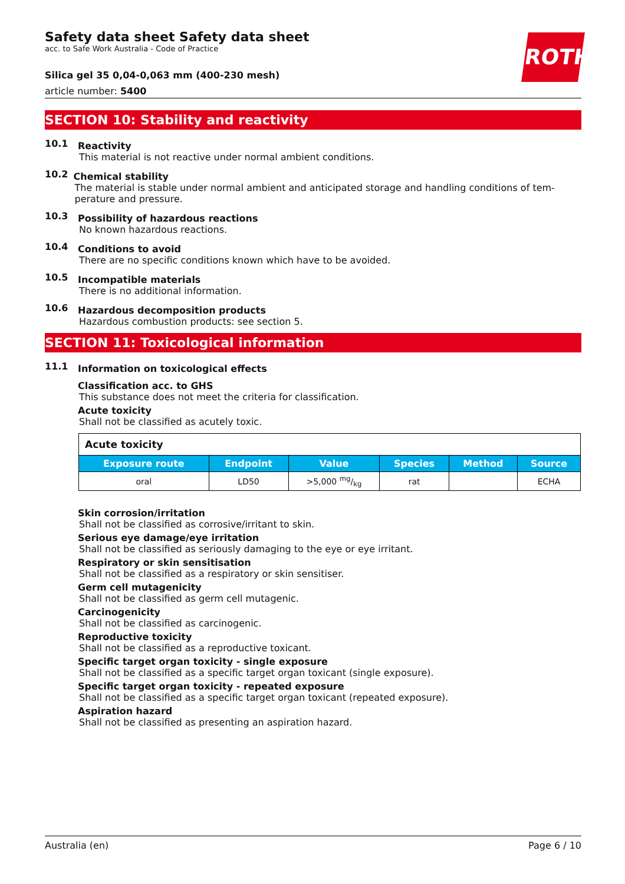ROTH
Safety data sheet Safety data sheet
acc. to Safe Work Australia - Code of Practice
Silica gel 35 0,04-0,063 mm (400-230 mesh)
article number: 5400
SECTION 10: Stability and reactivity
10.1
Reactivity
This material is not reactive under normal ambient conditions.
10.2
Chemical stability
The material is stable under normal ambient and anticipated storage and handling conditions of tem­perature and pressure.
10.3
Possibility of hazardous reactions
No known hazardous reactions.
10.4
Conditions to avoid
There are no specific conditions known which have to be avoided.
10.5
Incompatible materials
There is no additional information.
10.6
Hazardous decomposition products
Hazardous combustion products: see section 5.
SECTION 11: Toxicological information
11.1
Information on toxicological effects
Classification acc. to GHS
This substance does not meet the criteria for classification.
Acute toxicity
Shall not be classified as acutely toxic.
| Acute toxicity | | | | | |
| --- | --- | --- | --- | --- | --- |
| Exposure route | Endpoint | Value | Species | Method | Source |
| oral | LD50 | >5,000 mg/kg | rat | | ECHA |
Skin corrosion/irritation
Shall not be classified as corrosive/irritant to skin.
Serious eye damage/eye irritation
Shall not be classified as seriously damaging to the eye or eye irritant.
Respiratory or skin sensitisation
Shall not be classified as a respiratory or skin sensitiser.
Germ cell mutagenicity
Shall not be classified as germ cell mutagenic.
Carcinogenicity
Shall not be classified as carcinogenic.
Reproductive toxicity
Shall not be classified as a reproductive toxicant.
Specific target organ toxicity - single exposure
Shall not be classified as a specific target organ toxicant (single exposure).
Specific target organ toxicity - repeated exposure
Shall not be classified as a specific target organ toxicant (repeated exposure).
Aspiration hazard
Shall not be classified as presenting an aspiration hazard.
Australia (en) Page 6 / 10